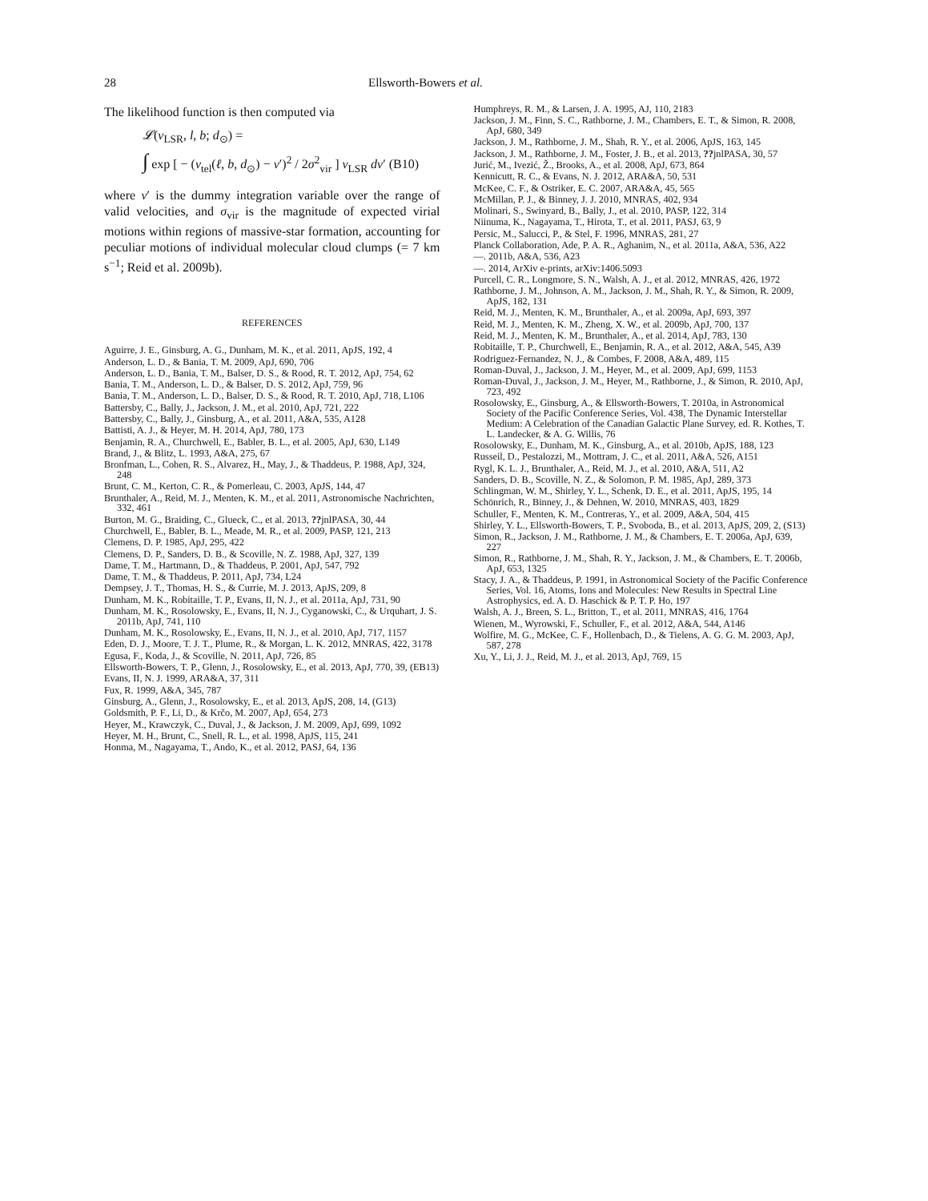28 Ellsworth-Bowers et al.
The likelihood function is then computed via
𝓛(v<sub>LSR</sub>, l, b; d<sub>⊙</sub>) =
∫ exp [ − (v<sub>tel</sub>(ℓ, b, d<sub>⊙</sub>) − v′)<sup>2</sup> / 2σ<sup>2</sup><sub>vir</sub> ] v<sub>LSR</sub> dv′ (B10)
where v′ is the dummy integration variable over the range of valid velocities, and σ<sub>vir</sub> is the magnitude of expected virial motions within regions of massive-star formation, accounting for peculiar motions of individual molecular cloud clumps (= 7 km s<sup>−1</sup>; Reid et al. 2009b).
REFERENCES
Aguirre, J. E., Ginsburg, A. G., Dunham, M. K., et al. 2011, ApJS, 192, 4
Anderson, L. D., & Bania, T. M. 2009, ApJ, 690, 706
Anderson, L. D., Bania, T. M., Balser, D. S., & Rood, R. T. 2012, ApJ, 754, 62
Bania, T. M., Anderson, L. D., & Balser, D. S. 2012, ApJ, 759, 96
Bania, T. M., Anderson, L. D., Balser, D. S., & Rood, R. T. 2010, ApJ, 718, L106
Battersby, C., Bally, J., Jackson, J. M., et al. 2010, ApJ, 721, 222
Battersby, C., Bally, J., Ginsburg, A., et al. 2011, A&A, 535, A128
Battisti, A. J., & Heyer, M. H. 2014, ApJ, 780, 173
Benjamin, R. A., Churchwell, E., Babler, B. L., et al. 2005, ApJ, 630, L149
Brand, J., & Blitz, L. 1993, A&A, 275, 67
Bronfman, L., Cohen, R. S., Alvarez, H., May, J., & Thaddeus, P. 1988, ApJ, 324, 248
Brunt, C. M., Kerton, C. R., & Pomerleau, C. 2003, ApJS, 144, 47
Brunthaler, A., Reid, M. J., Menten, K. M., et al. 2011, Astronomische Nachrichten, 332, 461
Burton, M. G., Braiding, C., Glueck, C., et al. 2013, ??jnlPASA, 30, 44
Churchwell, E., Babler, B. L., Meade, M. R., et al. 2009, PASP, 121, 213
Clemens, D. P. 1985, ApJ, 295, 422
Clemens, D. P., Sanders, D. B., & Scoville, N. Z. 1988, ApJ, 327, 139
Dame, T. M., Hartmann, D., & Thaddeus, P. 2001, ApJ, 547, 792
Dame, T. M., & Thaddeus, P. 2011, ApJ, 734, L24
Dempsey, J. T., Thomas, H. S., & Currie, M. J. 2013, ApJS, 209, 8
Dunham, M. K., Robitaille, T. P., Evans, II, N. J., et al. 2011a, ApJ, 731, 90
Dunham, M. K., Rosolowsky, E., Evans, II, N. J., Cyganowski, C., & Urquhart, J. S. 2011b, ApJ, 741, 110
Dunham, M. K., Rosolowsky, E., Evans, II, N. J., et al. 2010, ApJ, 717, 1157
Eden, D. J., Moore, T. J. T., Plume, R., & Morgan, L. K. 2012, MNRAS, 422, 3178
Egusa, F., Koda, J., & Scoville, N. 2011, ApJ, 726, 85
Ellsworth-Bowers, T. P., Glenn, J., Rosolowsky, E., et al. 2013, ApJ, 770, 39, (EB13)
Evans, II, N. J. 1999, ARA&A, 37, 311
Fux, R. 1999, A&A, 345, 787
Ginsburg, A., Glenn, J., Rosolowsky, E., et al. 2013, ApJS, 208, 14, (G13)
Goldsmith, P. F., Li, D., & Krčo, M. 2007, ApJ, 654, 273
Heyer, M., Krawczyk, C., Duval, J., & Jackson, J. M. 2009, ApJ, 699, 1092
Heyer, M. H., Brunt, C., Snell, R. L., et al. 1998, ApJS, 115, 241
Honma, M., Nagayama, T., Ando, K., et al. 2012, PASJ, 64, 136
Humphreys, R. M., & Larsen, J. A. 1995, AJ, 110, 2183
Jackson, J. M., Finn, S. C., Rathborne, J. M., Chambers, E. T., & Simon, R. 2008, ApJ, 680, 349
Jackson, J. M., Rathborne, J. M., Shah, R. Y., et al. 2006, ApJS, 163, 145
Jackson, J. M., Rathborne, J. M., Foster, J. B., et al. 2013, ??jnlPASA, 30, 57
Jurić, M., Ivezić, Ž., Brooks, A., et al. 2008, ApJ, 673, 864
Kennicutt, R. C., & Evans, N. J. 2012, ARA&A, 50, 531
McKee, C. F., & Ostriker, E. C. 2007, ARA&A, 45, 565
McMillan, P. J., & Binney, J. J. 2010, MNRAS, 402, 934
Molinari, S., Swinyard, B., Bally, J., et al. 2010, PASP, 122, 314
Niinuma, K., Nagayama, T., Hirota, T., et al. 2011, PASJ, 63, 9
Persic, M., Salucci, P., & Stel, F. 1996, MNRAS, 281, 27
Planck Collaboration, Ade, P. A. R., Aghanim, N., et al. 2011a, A&A, 536, A22
—. 2011b, A&A, 536, A23
—. 2014, ArXiv e-prints, arXiv:1406.5093
Purcell, C. R., Longmore, S. N., Walsh, A. J., et al. 2012, MNRAS, 426, 1972
Rathborne, J. M., Johnson, A. M., Jackson, J. M., Shah, R. Y., & Simon, R. 2009, ApJS, 182, 131
Reid, M. J., Menten, K. M., Brunthaler, A., et al. 2009a, ApJ, 693, 397
Reid, M. J., Menten, K. M., Zheng, X. W., et al. 2009b, ApJ, 700, 137
Reid, M. J., Menten, K. M., Brunthaler, A., et al. 2014, ApJ, 783, 130
Robitaille, T. P., Churchwell, E., Benjamin, R. A., et al. 2012, A&A, 545, A39
Rodriguez-Fernandez, N. J., & Combes, F. 2008, A&A, 489, 115
Roman-Duval, J., Jackson, J. M., Heyer, M., et al. 2009, ApJ, 699, 1153
Roman-Duval, J., Jackson, J. M., Heyer, M., Rathborne, J., & Simon, R. 2010, ApJ, 723, 492
Rosolowsky, E., Ginsburg, A., & Ellsworth-Bowers, T. 2010a, in Astronomical Society of the Pacific Conference Series, Vol. 438, The Dynamic Interstellar Medium: A Celebration of the Canadian Galactic Plane Survey, ed. R. Kothes, T. L. Landecker, & A. G. Willis, 76
Rosolowsky, E., Dunham, M. K., Ginsburg, A., et al. 2010b, ApJS, 188, 123
Russeil, D., Pestalozzi, M., Mottram, J. C., et al. 2011, A&A, 526, A151
Rygl, K. L. J., Brunthaler, A., Reid, M. J., et al. 2010, A&A, 511, A2
Sanders, D. B., Scoville, N. Z., & Solomon, P. M. 1985, ApJ, 289, 373
Schlingman, W. M., Shirley, Y. L., Schenk, D. E., et al. 2011, ApJS, 195, 14
Schönrich, R., Binney, J., & Dehnen, W. 2010, MNRAS, 403, 1829
Schuller, F., Menten, K. M., Contreras, Y., et al. 2009, A&A, 504, 415
Shirley, Y. L., Ellsworth-Bowers, T. P., Svoboda, B., et al. 2013, ApJS, 209, 2, (S13)
Simon, R., Jackson, J. M., Rathborne, J. M., & Chambers, E. T. 2006a, ApJ, 639, 227
Simon, R., Rathborne, J. M., Shah, R. Y., Jackson, J. M., & Chambers, E. T. 2006b, ApJ, 653, 1325
Stacy, J. A., & Thaddeus, P. 1991, in Astronomical Society of the Pacific Conference Series, Vol. 16, Atoms, Ions and Molecules: New Results in Spectral Line Astrophysics, ed. A. D. Haschick & P. T. P. Ho, 197
Walsh, A. J., Breen, S. L., Britton, T., et al. 2011, MNRAS, 416, 1764
Wienen, M., Wyrowski, F., Schuller, F., et al. 2012, A&A, 544, A146
Wolfire, M. G., McKee, C. F., Hollenbach, D., & Tielens, A. G. G. M. 2003, ApJ, 587, 278
Xu, Y., Li, J. J., Reid, M. J., et al. 2013, ApJ, 769, 15